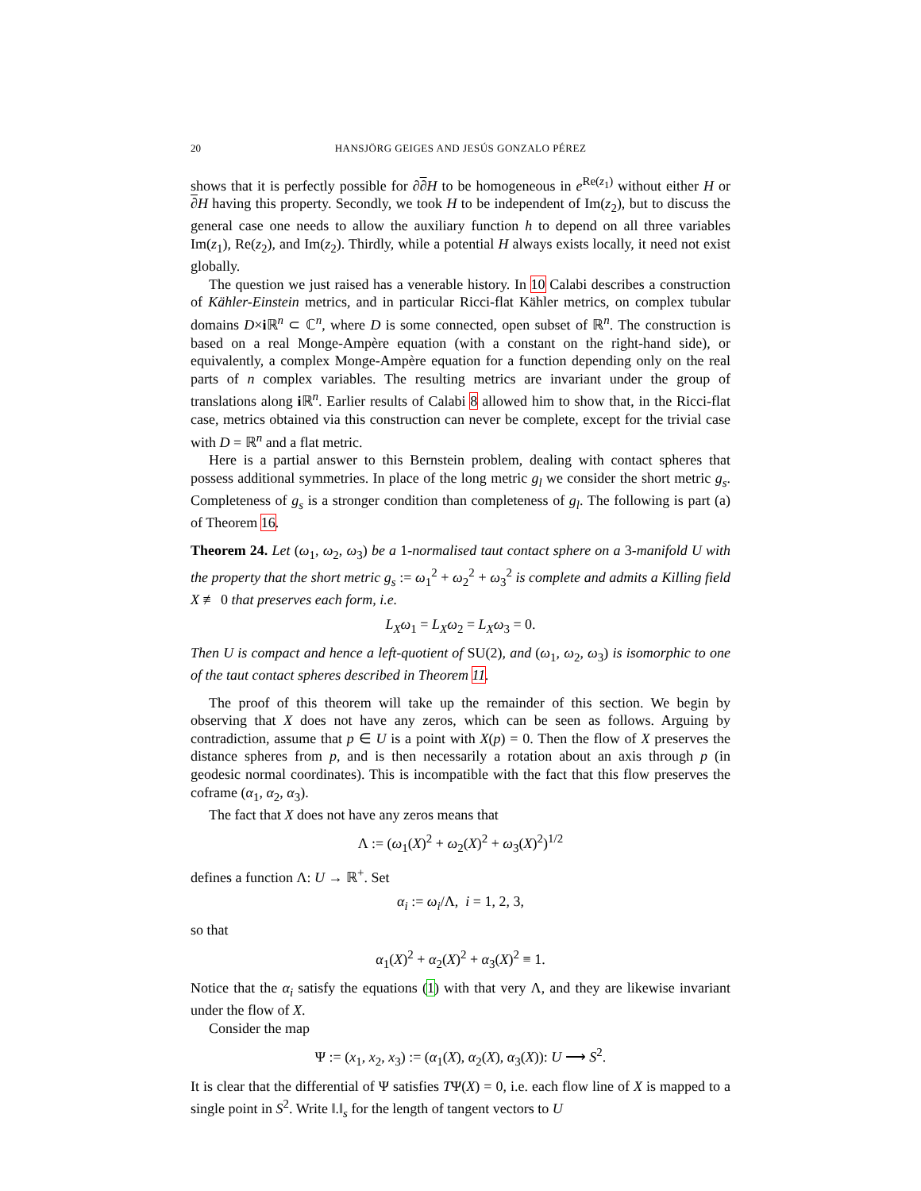20 HANSJÖRG GEIGES AND JESÚS GONZALO PÉREZ
shows that it is perfectly possible for ∂∂H to be homogeneous in e<sup>Re(z<sub>1</sub>)</sup> without either H or ∂H having this property. Secondly, we took H to be independent of Im(z<sub>2</sub>), but to discuss the general case one needs to allow the auxiliary function h to depend on all three variables Im(z<sub>1</sub>), Re(z<sub>2</sub>), and Im(z<sub>2</sub>). Thirdly, while a potential H always exists locally, it need not exist globally.
The question we just raised has a venerable history. In 10 Calabi describes a construction of Kähler-Einstein metrics, and in particular Ricci-flat Kähler metrics, on complex tubular domains D×i ℝ<sup>n</sup> ⊂ ℂ<sup>n</sup>, where D is some connected, open subset of ℝ<sup>n</sup>. The construction is based on a real Monge-Ampère equation (with a constant on the right-hand side), or equivalently, a complex Monge-Ampère equation for a function depending only on the real parts of n complex variables. The resulting metrics are invariant under the group of translations along i ℝ<sup>n</sup>. Earlier results of Calabi 8 allowed him to show that, in the Ricci-flat case, metrics obtained via this construction can never be complete, except for the trivial case with D = ℝ<sup>n</sup> and a flat metric.
Here is a partial answer to this Bernstein problem, dealing with contact spheres that possess additional symmetries. In place of the long metric g<sub>l</sub> we consider the short metric g<sub>s</sub>. Completeness of g<sub>s</sub> is a stronger condition than completeness of g<sub>l</sub>. The following is part (a) of Theorem 16.
Theorem 24. Let (ω<sub>1</sub>, ω<sub>2</sub>, ω<sub>3</sub>) be a 1-normalised taut contact sphere on a 3-manifold U with the property that the short metric g<sub>s</sub> := ω<sub>1</sub><sup>2</sup> + ω<sub>2</sub><sup>2</sup> + ω<sub>3</sub><sup>2</sup> is complete and admits a Killing field X ≢ 0 that preserves each form, i.e.
L<sub>X</sub>ω<sub>1</sub> = L<sub>X</sub>ω<sub>2</sub> = L<sub>X</sub>ω<sub>3</sub> = 0.
Then U is compact and hence a left-quotient of SU(2), and (ω<sub>1</sub>, ω<sub>2</sub>, ω<sub>3</sub>) is isomorphic to one of the taut contact spheres described in Theorem 11.
The proof of this theorem will take up the remainder of this section. We begin by observing that X does not have any zeros, which can be seen as follows. Arguing by contradiction, assume that p ∈ U is a point with X(p) = 0. Then the flow of X preserves the distance spheres from p, and is then necessarily a rotation about an axis through p (in geodesic normal coordinates). This is incompatible with the fact that this flow preserves the coframe (α<sub>1</sub>, α<sub>2</sub>, α<sub>3</sub>).
The fact that X does not have any zeros means that
Λ := (ω<sub>1</sub>(X)<sup>2</sup> + ω<sub>2</sub>(X)<sup>2</sup> + ω<sub>3</sub>(X)<sup>2</sup>)<sup>1/2</sup>
defines a function Λ: U → ℝ<sup>+</sup>. Set
α<sub>i</sub> := ω<sub>i</sub>/Λ, i = 1, 2, 3,
so that
α<sub>1</sub>(X)<sup>2</sup> + α<sub>2</sub>(X)<sup>2</sup> + α<sub>3</sub>(X)<sup>2</sup> ≡ 1.
Notice that the α<sub>i</sub> satisfy the equations (1) with that very Λ, and they are likewise invariant under the flow of X.
Consider the map
Ψ := (x<sub>1</sub>, x<sub>2</sub>, x<sub>3</sub>) := (α<sub>1</sub>(X), α<sub>2</sub>(X), α<sub>3</sub>(X)): U ⟶ S<sup>2</sup>.
It is clear that the differential of Ψ satisfies TΨ(X) = 0, i.e. each flow line of X is mapped to a single point in S<sup>2</sup>. Write ‖.‖<sub>s</sub> for the length of tangent vectors to U